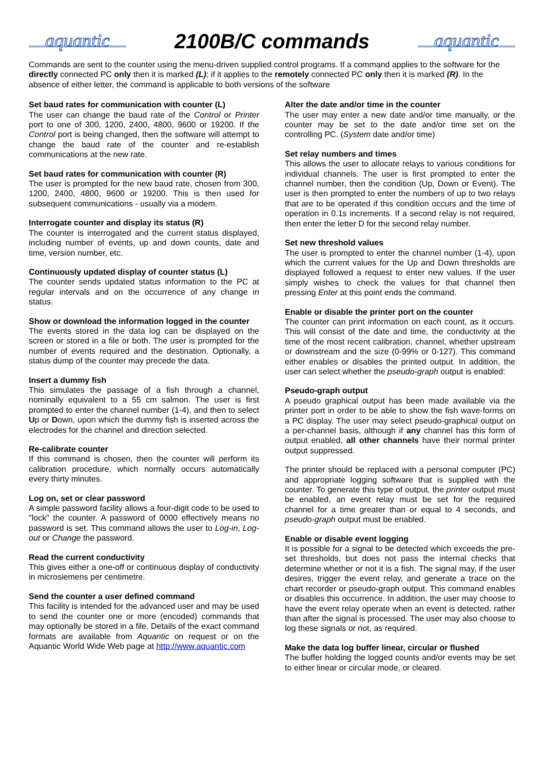aquantic 2100B/C commands aquantic
Commands are sent to the counter using the menu-driven supplied control programs. If a command applies to the software for the directly connected PC only then it is marked (L); if it applies to the remotely connected PC only then it is marked (R). In the absence of either letter, the command is applicable to both versions of the software
Set baud rates for communication with counter (L)
The user can change the baud rate of the Control or Printer port to one of 300, 1200, 2400, 4800, 9600 or 19200. If the Control port is being changed, then the software will attempt to change the baud rate of the counter and re-establish communications at the new rate.
Set baud rates for communication with counter (R)
The user is prompted for the new baud rate, chosen from 300, 1200, 2400, 4800, 9600 or 19200. This is then used for subsequent communications - usually via a modem.
Interrogate counter and display its status (R)
The counter is interrogated and the current status displayed, including number of events, up and down counts, date and time, version number, etc.
Continuously updated display of counter status (L)
The counter sends updated status information to the PC at regular intervals and on the occurrence of any change in status.
Show or download the information logged in the counter
The events stored in the data log can be displayed on the screen or stored in a file or both. The user is prompted for the number of events required and the destination. Optionally, a status dump of the counter may precede the data.
Insert a dummy fish
This simulates the passage of a fish through a channel, nominally equivalent to a 55 cm salmon. The user is first prompted to enter the channel number (1-4), and then to select Up or Down, upon which the dummy fish is inserted across the electrodes for the channel and direction selected.
Re-calibrate counter
If this command is chosen, then the counter will perform its calibration procedure, which normally occurs automatically every thirty minutes.
Log on, set or clear password
A simple password facility allows a four-digit code to be used to "lock" the counter. A password of 0000 effectively means no password is set. This command allows the user to Log-in, Log-out or Change the password.
Read the current conductivity
This gives either a one-off or continuous display of conductivity in microsiemens per centimetre.
Send the counter a user defined command
This facility is intended for the advanced user and may be used to send the counter one or more (encoded) commands that may optionally be stored in a file. Details of the exact command formats are available from Aquantic on request or on the Aquantic World Wide Web page at http://www.aquantic.com
Alter the date and/or time in the counter
The user may enter a new date and/or time manually, or the counter may be set to the date and/or time set on the controlling PC. (System date and/or time)
Set relay numbers and times
This allows the user to allocate relays to various conditions for individual channels. The user is first prompted to enter the channel number, then the condition (Up, Down or Event). The user is then prompted to enter the numbers of up to two relays that are to be operated if this condition occurs and the time of operation in 0.1s increments. If a second relay is not required, then enter the letter D for the second relay number.
Set new threshold values
The user is prompted to enter the channel number (1-4), upon which the current values for the Up and Down thresholds are displayed followed a request to enter new values. If the user simply wishes to check the values for that channel then pressing Enter at this point ends the command.
Enable or disable the printer port on the counter
The counter can print information on each count, as it occurs. This will consist of the date and time, the conductivity at the time of the most recent calibration, channel, whether upstream or downstream and the size (0-99% or 0-127). This command either enables or disables the printed output. In addition, the user can select whether the pseudo-graph output is enabled:
Pseudo-graph output
A pseudo graphical output has been made available via the printer port in order to be able to show the fish wave-forms on a PC display. The user may select pseudo-graphical output on a per-channel basis, although if any channel has this form of output enabled, all other channels have their normal printer output suppressed.
The printer should be replaced with a personal computer (PC) and appropriate logging software that is supplied with the counter. To generate this type of output, the printer output must be enabled, an event relay must be set for the required channel for a time greater than or equal to 4 seconds, and pseudo-graph output must be enabled.
Enable or disable event logging
It is possible for a signal to be detected which exceeds the pre-set thresholds, but does not pass the internal checks that determine whether or not it is a fish. The signal may, if the user desires, trigger the event relay, and generate a trace on the chart recorder or pseudo-graph output. This command enables or disables this occurrence. In addition, the user may choose to have the event relay operate when an event is detected, rather than after the signal is processed. The user may also choose to log these signals or not, as required.
Make the data log buffer linear, circular or flushed
The buffer holding the logged counts and/or events may be set to either linear or circular mode, or cleared.